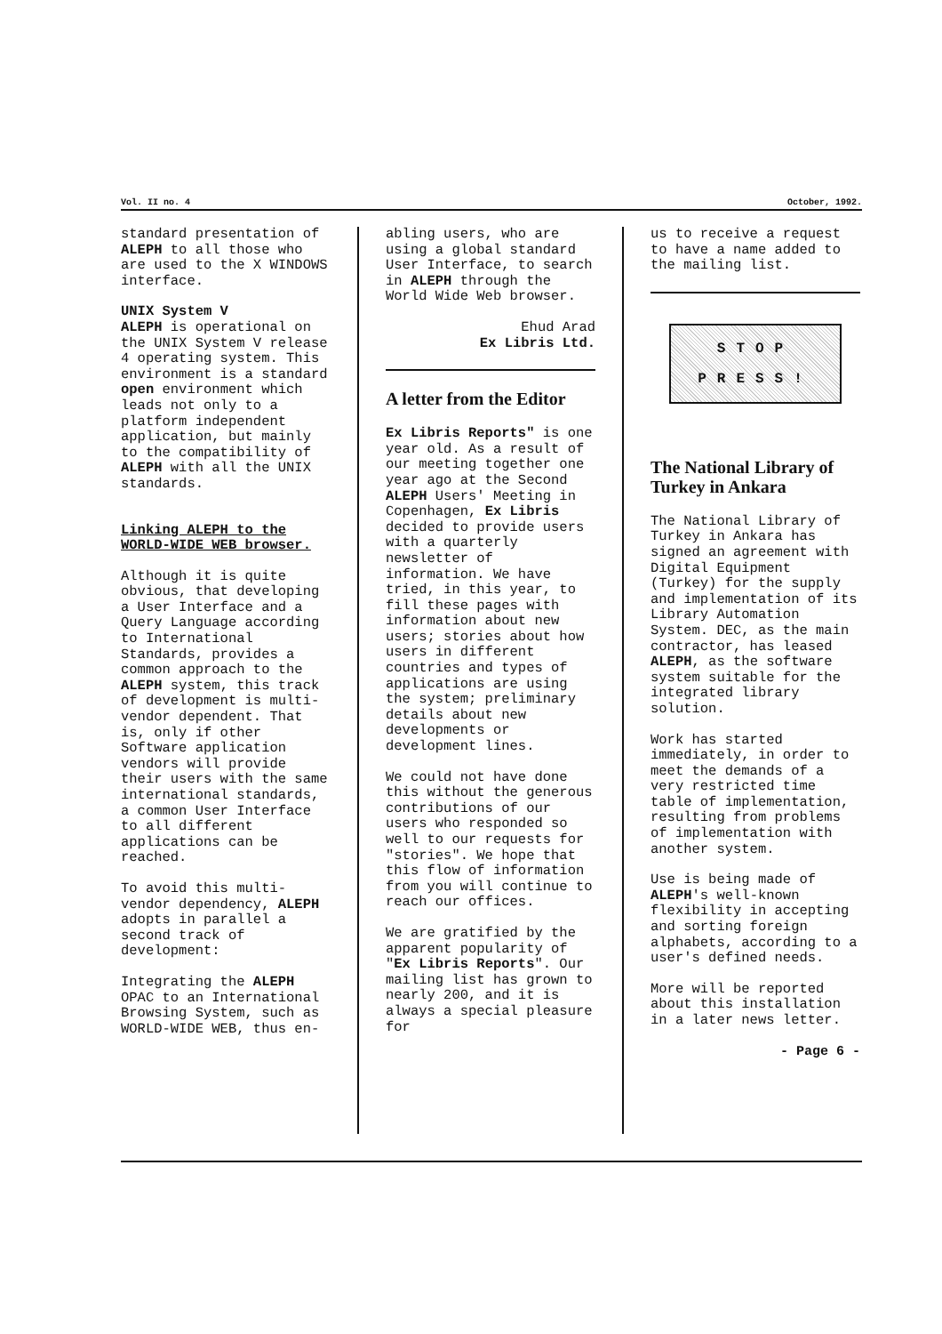Vol. II no. 4 October, 1992.
standard presentation of ALEPH to all those who are used to the X WINDOWS interface.
UNIX System V
ALEPH is operational on the UNIX System V release 4 operating system. This environment is a standard open environment which leads not only to a platform independent application, but mainly to the compatibility of ALEPH with all the UNIX standards.
Linking ALEPH to the WORLD-WIDE WEB browser.
Although it is quite obvious, that developing a User Interface and a Query Language according to International Standards, provides a common approach to the ALEPH system, this track of development is multi-vendor dependent. That is, only if other Software application vendors will provide their users with the same international standards, a common User Interface to all different applications can be reached.
To avoid this multi-vendor dependency, ALEPH adopts in parallel a second track of development:
Integrating the ALEPH OPAC to an International Browsing System, such as WORLD-WIDE WEB, thus en-
abling users, who are using a global standard User Interface, to search in ALEPH through the World Wide Web browser.
Ehud Arad
Ex Libris Ltd.
A letter from the Editor
Ex Libris Reports" is one year old. As a result of our meeting together one year ago at the Second ALEPH Users' Meeting in Copenhagen, Ex Libris decided to provide users with a quarterly newsletter of information. We have tried, in this year, to fill these pages with information about new users; stories about how users in different countries and types of applications are using the system; preliminary details about new developments or development lines.
We could not have done this without the generous contributions of our users who responded so well to our requests for "stories". We hope that this flow of information from you will continue to reach our offices.
We are gratified by the apparent popularity of "Ex Libris Reports". Our mailing list has grown to nearly 200, and it is always a special pleasure for
us to receive a request to have a name added to the mailing list.
STOP
PRESS!
The National Library of Turkey in Ankara
The National Library of Turkey in Ankara has signed an agreement with Digital Equipment (Turkey) for the supply and implementation of its Library Automation System. DEC, as the main contractor, has leased ALEPH, as the software system suitable for the integrated library solution.
Work has started immediately, in order to meet the demands of a very restricted time table of implementation, resulting from problems of implementation with another system.
Use is being made of ALEPH's well-known flexibility in accepting and sorting foreign alphabets, according to a user's defined needs.
More will be reported about this installation in a later news letter.
- Page 6 -